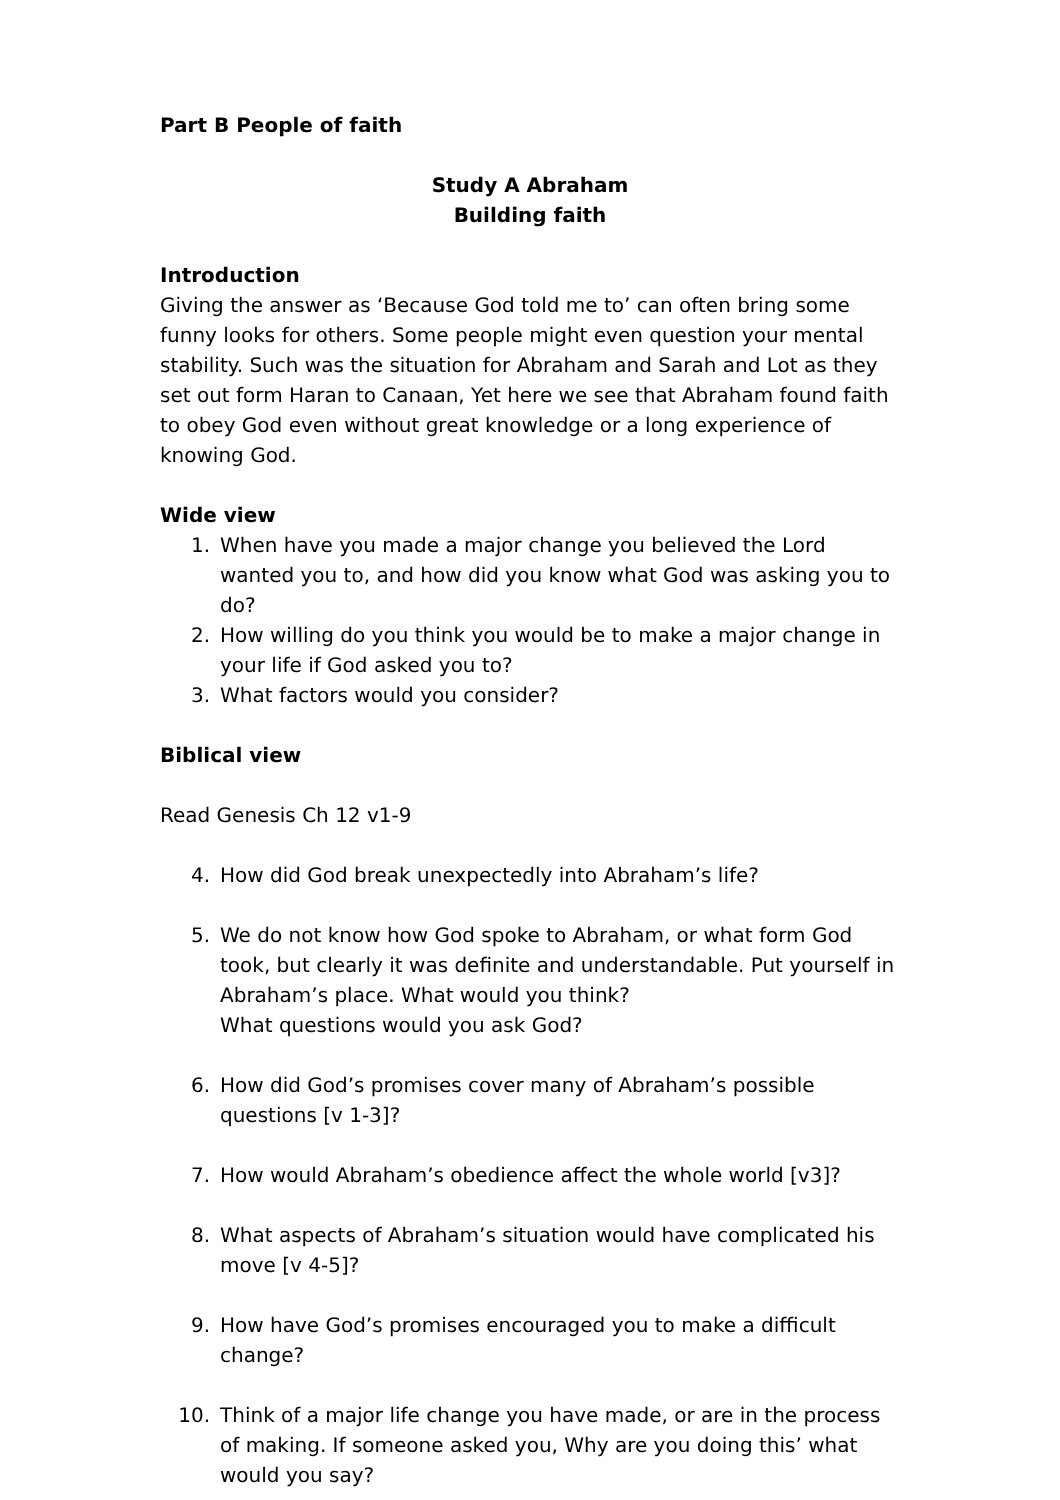Part B People of faith
Study A Abraham
Building faith
Introduction
Giving the answer as ‘Because God told me to’ can often bring some funny looks for others. Some people might even question your mental stability. Such was the situation for Abraham and Sarah and Lot as they set out form Haran to Canaan, Yet here we see that Abraham found faith to obey God even without great knowledge or a long experience of knowing God.
Wide view
1. When have you made a major change you believed the Lord wanted you to, and how did you know what God was asking you to do?
2. How willing do you think you would be to make a major change in your life if God asked you to?
3. What factors would you consider?
Biblical view
Read Genesis Ch 12 v1-9
4. How did God break unexpectedly into Abraham’s life?
5. We do not know how God spoke to Abraham, or what form God took, but clearly it was definite and understandable. Put yourself in Abraham’s place. What would you think?
What questions would you ask God?
6. How did God’s promises cover many of Abraham’s possible questions [v 1-3]?
7. How would Abraham’s obedience affect the whole world [v3]?
8. What aspects of Abraham’s situation would have complicated his move [v 4-5]?
9. How have God’s promises encouraged you to make a difficult change?
10. Think of a major life change you have made, or are in the process of making. If someone asked you, Why are you doing this’ what would you say?